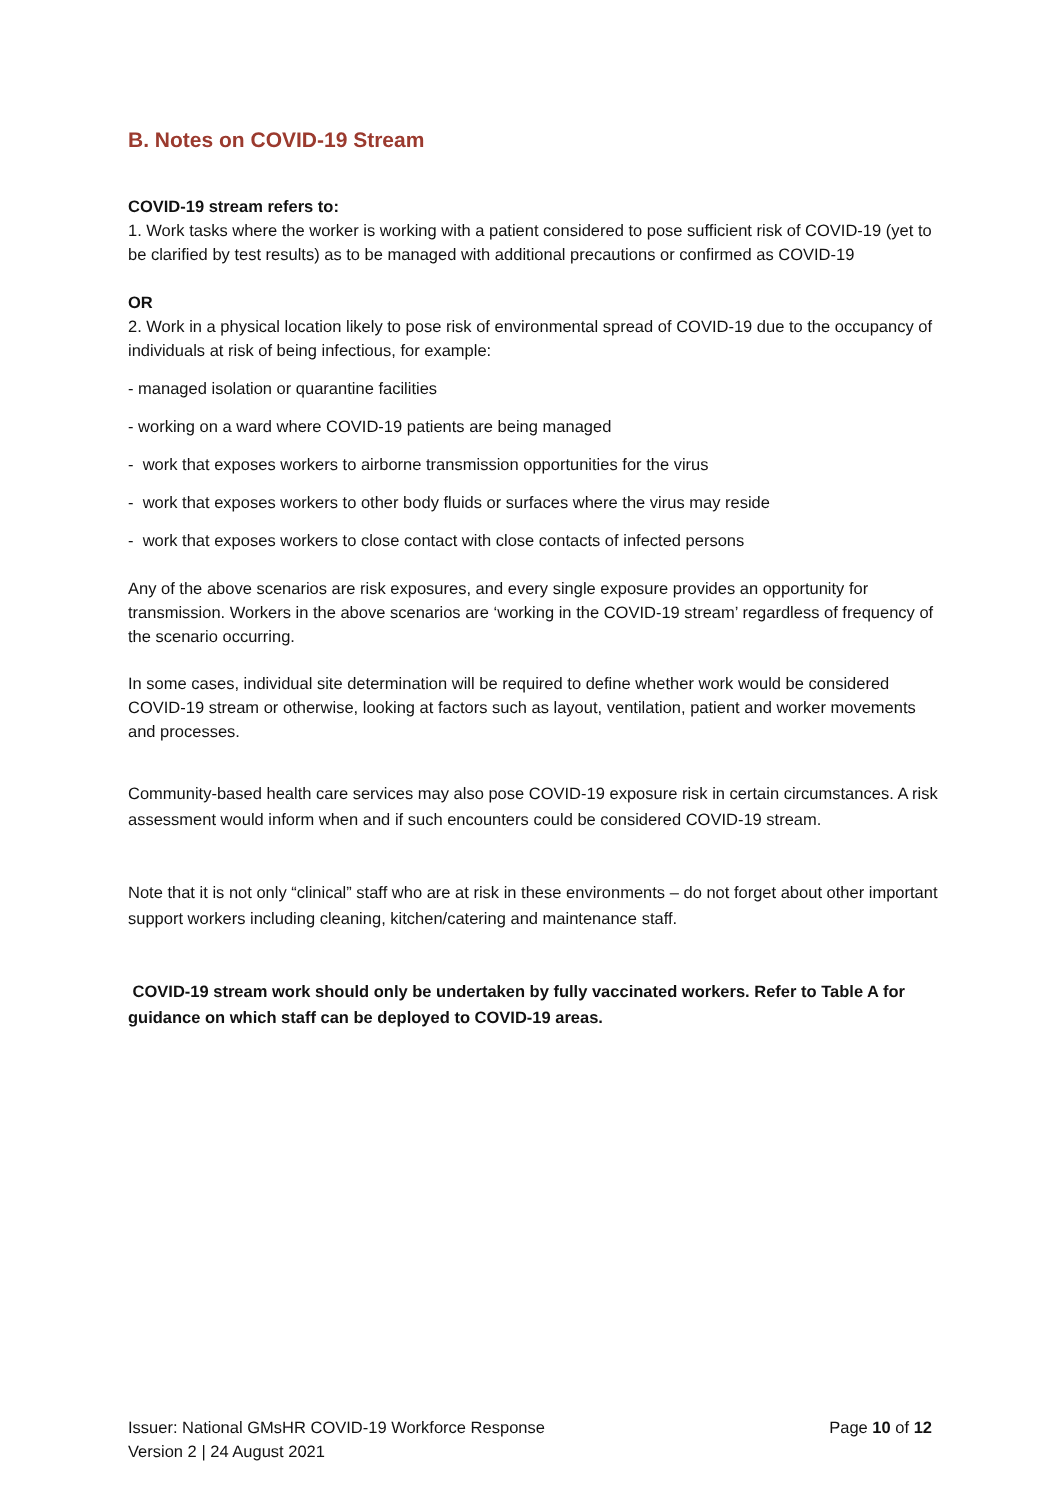B. Notes on COVID-19 Stream
COVID-19 stream refers to:
1. Work tasks where the worker is working with a patient considered to pose sufficient risk of COVID-19 (yet to be clarified by test results) as to be managed with additional precautions or confirmed as COVID-19
OR
2. Work in a physical location likely to pose risk of environmental spread of COVID-19 due to the occupancy of individuals at risk of being infectious, for example:
- managed isolation or quarantine facilities
- working on a ward where COVID-19 patients are being managed
- work that exposes workers to airborne transmission opportunities for the virus
- work that exposes workers to other body fluids or surfaces where the virus may reside
- work that exposes workers to close contact with close contacts of infected persons
Any of the above scenarios are risk exposures, and every single exposure provides an opportunity for transmission. Workers in the above scenarios are ‘working in the COVID-19 stream’ regardless of frequency of the scenario occurring.
In some cases, individual site determination will be required to define whether work would be considered COVID-19 stream or otherwise, looking at factors such as layout, ventilation, patient and worker movements and processes.
Community-based health care services may also pose COVID-19 exposure risk in certain circumstances. A risk assessment would inform when and if such encounters could be considered COVID-19 stream.
Note that it is not only “clinical” staff who are at risk in these environments – do not forget about other important support workers including cleaning, kitchen/catering and maintenance staff.
COVID-19 stream work should only be undertaken by fully vaccinated workers. Refer to Table A for guidance on which staff can be deployed to COVID-19 areas.
Issuer: National GMsHR COVID-19 Workforce Response
Version 2 | 24 August 2021
Page 10 of 12